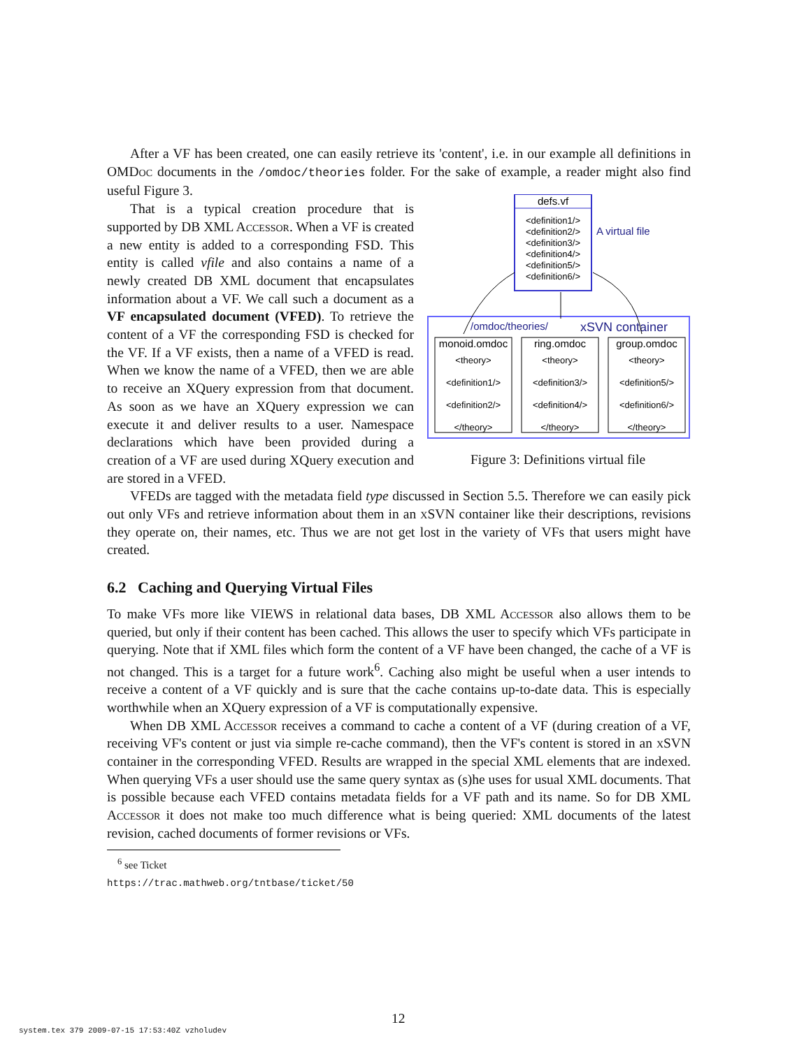After a VF has been created, one can easily retrieve its 'content', i.e. in our example all definitions in OMDoc documents in the /omdoc/theories folder. For the sake of example, a reader might also find useful Figure 3.
defs.vf
<definition1/>
<definition2/>
<definition3/>
<definition4/>
<definition5/>
<definition6/>
A virtual file
/omdoc/theories/
xSVN container
monoid.omdoc
ring.omdoc
group.omdoc
<theory>
<definition1/>
<definition2/>
</theory>
<theory>
<definition3/>
<definition4/>
</theory>
<theory>
<definition5/>
<definition6/>
</theory>
Figure 3: Definitions virtual file
That is a typical creation procedure that is supported by DB XML Accessor. When a VF is created a new entity is added to a corresponding FSD. This entity is called vfile and also contains a name of a newly created DB XML document that encapsulates information about a VF. We call such a document as a VF encapsulated document (VFED). To retrieve the content of a VF the corresponding FSD is checked for the VF. If a VF exists, then a name of a VFED is read. When we know the name of a VFED, then we are able to receive an XQuery expression from that document. As soon as we have an XQuery expression we can execute it and deliver results to a user. Namespace declarations which have been provided during a creation of a VF are used during XQuery execution and are stored in a VFED.
VFEDs are tagged with the metadata field type discussed in Section 5.5. Therefore we can easily pick out only VFs and retrieve information about them in an xSVN container like their descriptions, revisions they operate on, their names, etc. Thus we are not get lost in the variety of VFs that users might have created.
6.2 Caching and Querying Virtual Files
To make VFs more like VIEWS in relational data bases, DB XML Accessor also allows them to be queried, but only if their content has been cached. This allows the user to specify which VFs participate in querying. Note that if XML files which form the content of a VF have been changed, the cache of a VF is not changed. This is a target for a future work<sup>6</sup>. Caching also might be useful when a user intends to receive a content of a VF quickly and is sure that the cache contains up-to-date data. This is especially worthwhile when an XQuery expression of a VF is computationally expensive.
When DB XML Accessor receives a command to cache a content of a VF (during creation of a VF, receiving VF's content or just via simple re-cache command), then the VF's content is stored in an xSVN container in the corresponding VFED. Results are wrapped in the special XML elements that are indexed. When querying VFs a user should use the same query syntax as (s)he uses for usual XML documents. That is possible because each VFED contains metadata fields for a VF path and its name. So for DB XML Accessor it does not make too much difference what is being queried: XML documents of the latest revision, cached documents of former revisions or VFs.
<sup>6</sup> see Ticket https://trac.mathweb.org/tntbase/ticket/50
system.tex 379 2009-07-15 17:53:40Z vzholudev
12